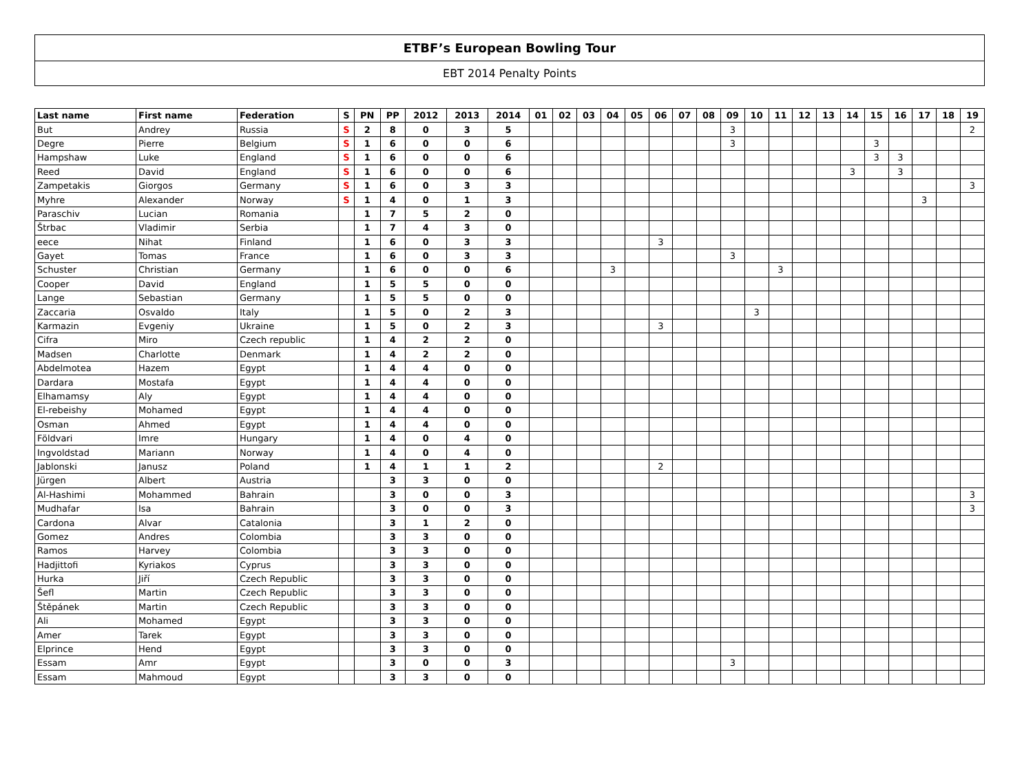ETBF’s European Bowling Tour
EBT 2014 Penalty Points
| Last name | First name | Federation | S | PN | PP | 2012 | 2013 | 2014 | 01 | 02 | 03 | 04 | 05 | 06 | 07 | 08 | 09 | 10 | 11 | 12 | 13 | 14 | 15 | 16 | 17 | 18 | 19 |
| --- | --- | --- | --- | --- | --- | --- | --- | --- | --- | --- | --- | --- | --- | --- | --- | --- | --- | --- | --- | --- | --- | --- | --- | --- | --- | --- | --- |
| But | Andrey | Russia | S | 2 | 8 | 0 | 3 | 5 | | | | | | | | | 3 | | | | | | | | | | 2 |
| Degre | Pierre | Belgium | S | 1 | 6 | 0 | 0 | 6 | | | | | | | | | 3 | | | | | | 3 | | | | |
| Hampshaw | Luke | England | S | 1 | 6 | 0 | 0 | 6 | | | | | | | | | | | | | | | 3 | 3 | | | |
| Reed | David | England | S | 1 | 6 | 0 | 0 | 6 | | | | | | | | | | | | | | 3 | | 3 | | | |
| Zampetakis | Giorgos | Germany | S | 1 | 6 | 0 | 3 | 3 | | | | | | | | | | | | | | | | | | | 3 |
| Myhre | Alexander | Norway | S | 1 | 4 | 0 | 1 | 3 | | | | | | | | | | | | | | | | | 3 | | |
| Paraschiv | Lucian | Romania | | 1 | 7 | 5 | 2 | 0 | | | | | | | | | | | | | | | | | | | |
| Štrbac | Vladimir | Serbia | | 1 | 7 | 4 | 3 | 0 | | | | | | | | | | | | | | | | | | | |
| eece | Nihat | Finland | | 1 | 6 | 0 | 3 | 3 | | | | | | 3 | | | | | | | | | | | | | |
| Gayet | Tomas | France | | 1 | 6 | 0 | 3 | 3 | | | | | | | | | 3 | | | | | | | | | | |
| Schuster | Christian | Germany | | 1 | 6 | 0 | 0 | 6 | | | | 3 | | | | | | | 3 | | | | | | | | |
| Cooper | David | England | | 1 | 5 | 5 | 0 | 0 | | | | | | | | | | | | | | | | | | | |
| Lange | Sebastian | Germany | | 1 | 5 | 5 | 0 | 0 | | | | | | | | | | | | | | | | | | | |
| Zaccaria | Osvaldo | Italy | | 1 | 5 | 0 | 2 | 3 | | | | | | | | | | 3 | | | | | | | | | |
| Karmazin | Evgeniy | Ukraine | | 1 | 5 | 0 | 2 | 3 | | | | | | 3 | | | | | | | | | | | | | |
| Cifra | Miro | Czech republic | | 1 | 4 | 2 | 2 | 0 | | | | | | | | | | | | | | | | | | | |
| Madsen | Charlotte | Denmark | | 1 | 4 | 2 | 2 | 0 | | | | | | | | | | | | | | | | | | | |
| Abdelmotea | Hazem | Egypt | | 1 | 4 | 4 | 0 | 0 | | | | | | | | | | | | | | | | | | | |
| Dardara | Mostafa | Egypt | | 1 | 4 | 4 | 0 | 0 | | | | | | | | | | | | | | | | | | | |
| Elhamamsy | Aly | Egypt | | 1 | 4 | 4 | 0 | 0 | | | | | | | | | | | | | | | | | | | |
| El-rebeishy | Mohamed | Egypt | | 1 | 4 | 4 | 0 | 0 | | | | | | | | | | | | | | | | | | | |
| Osman | Ahmed | Egypt | | 1 | 4 | 4 | 0 | 0 | | | | | | | | | | | | | | | | | | | |
| Földvari | Imre | Hungary | | 1 | 4 | 0 | 4 | 0 | | | | | | | | | | | | | | | | | | | |
| Ingvoldstad | Mariann | Norway | | 1 | 4 | 0 | 4 | 0 | | | | | | | | | | | | | | | | | | | |
| Jablonski | Janusz | Poland | | 1 | 4 | 1 | 1 | 2 | | | | | | 2 | | | | | | | | | | | | | |
| Jürgen | Albert | Austria | | | 3 | 3 | 0 | 0 | | | | | | | | | | | | | | | | | | | |
| Al-Hashimi | Mohammed | Bahrain | | | 3 | 0 | 0 | 3 | | | | | | | | | | | | | | | | | | | 3 |
| Mudhafar | Isa | Bahrain | | | 3 | 0 | 0 | 3 | | | | | | | | | | | | | | | | | | | 3 |
| Cardona | Alvar | Catalonia | | | 3 | 1 | 2 | 0 | | | | | | | | | | | | | | | | | | | |
| Gomez | Andres | Colombia | | | 3 | 3 | 0 | 0 | | | | | | | | | | | | | | | | | | | |
| Ramos | Harvey | Colombia | | | 3 | 3 | 0 | 0 | | | | | | | | | | | | | | | | | | | |
| Hadjittofi | Kyriakos | Cyprus | | | 3 | 3 | 0 | 0 | | | | | | | | | | | | | | | | | | | |
| Hurka | Jiří | Czech Republic | | | 3 | 3 | 0 | 0 | | | | | | | | | | | | | | | | | | | |
| Šefl | Martin | Czech Republic | | | 3 | 3 | 0 | 0 | | | | | | | | | | | | | | | | | | | |
| Štěpánek | Martin | Czech Republic | | | 3 | 3 | 0 | 0 | | | | | | | | | | | | | | | | | | | |
| Ali | Mohamed | Egypt | | | 3 | 3 | 0 | 0 | | | | | | | | | | | | | | | | | | | |
| Amer | Tarek | Egypt | | | 3 | 3 | 0 | 0 | | | | | | | | | | | | | | | | | | | |
| Elprince | Hend | Egypt | | | 3 | 3 | 0 | 0 | | | | | | | | | | | | | | | | | | | |
| Essam | Amr | Egypt | | | 3 | 0 | 0 | 3 | | | | | | | | | 3 | | | | | | | | | | |
| Essam | Mahmoud | Egypt | | | 3 | 3 | 0 | 0 | | | | | | | | | | | | | | | | | | | |